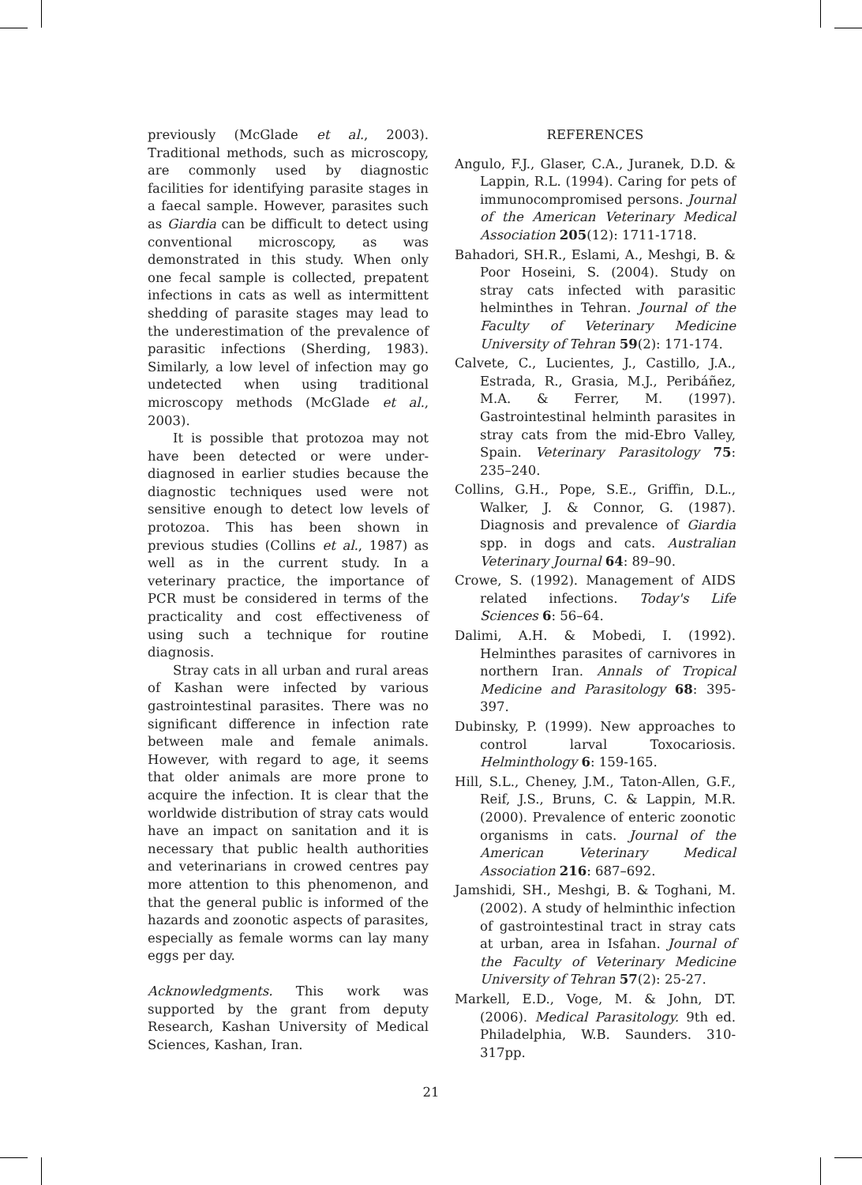previously (McGlade et al., 2003). Traditional methods, such as microscopy, are commonly used by diagnostic facilities for identifying parasite stages in a faecal sample. However, parasites such as Giardia can be difficult to detect using conventional microscopy, as was demonstrated in this study. When only one fecal sample is collected, prepatent infections in cats as well as intermittent shedding of parasite stages may lead to the underestimation of the prevalence of parasitic infections (Sherding, 1983). Similarly, a low level of infection may go undetected when using traditional microscopy methods (McGlade et al., 2003).
It is possible that protozoa may not have been detected or were under-diagnosed in earlier studies because the diagnostic techniques used were not sensitive enough to detect low levels of protozoa. This has been shown in previous studies (Collins et al., 1987) as well as in the current study. In a veterinary practice, the importance of PCR must be considered in terms of the practicality and cost effectiveness of using such a technique for routine diagnosis.
Stray cats in all urban and rural areas of Kashan were infected by various gastrointestinal parasites. There was no significant difference in infection rate between male and female animals. However, with regard to age, it seems that older animals are more prone to acquire the infection. It is clear that the worldwide distribution of stray cats would have an impact on sanitation and it is necessary that public health authorities and veterinarians in crowed centres pay more attention to this phenomenon, and that the general public is informed of the hazards and zoonotic aspects of parasites, especially as female worms can lay many eggs per day.
Acknowledgments. This work was supported by the grant from deputy Research, Kashan University of Medical Sciences, Kashan, Iran.
REFERENCES
Angulo, F.J., Glaser, C.A., Juranek, D.D. & Lappin, R.L. (1994). Caring for pets of immunocompromised persons. Journal of the American Veterinary Medical Association 205(12): 1711-1718.
Bahadori, SH.R., Eslami, A., Meshgi, B. & Poor Hoseini, S. (2004). Study on stray cats infected with parasitic helminthes in Tehran. Journal of the Faculty of Veterinary Medicine University of Tehran 59(2): 171-174.
Calvete, C., Lucientes, J., Castillo, J.A., Estrada, R., Grasia, M.J., Peribáñez, M.A. & Ferrer, M. (1997). Gastrointestinal helminth parasites in stray cats from the mid-Ebro Valley, Spain. Veterinary Parasitology 75: 235–240.
Collins, G.H., Pope, S.E., Griffin, D.L., Walker, J. & Connor, G. (1987). Diagnosis and prevalence of Giardia spp. in dogs and cats. Australian Veterinary Journal 64: 89–90.
Crowe, S. (1992). Management of AIDS related infections. Today's Life Sciences 6: 56–64.
Dalimi, A.H. & Mobedi, I. (1992). Helminthes parasites of carnivores in northern Iran. Annals of Tropical Medicine and Parasitology 68: 395-397.
Dubinsky, P. (1999). New approaches to control larval Toxocariosis. Helminthology 6: 159-165.
Hill, S.L., Cheney, J.M., Taton-Allen, G.F., Reif, J.S., Bruns, C. & Lappin, M.R. (2000). Prevalence of enteric zoonotic organisms in cats. Journal of the American Veterinary Medical Association 216: 687–692.
Jamshidi, SH., Meshgi, B. & Toghani, M. (2002). A study of helminthic infection of gastrointestinal tract in stray cats at urban, area in Isfahan. Journal of the Faculty of Veterinary Medicine University of Tehran 57(2): 25-27.
Markell, E.D., Voge, M. & John, DT. (2006). Medical Parasitology. 9th ed. Philadelphia, W.B. Saunders. 310-317pp.
21